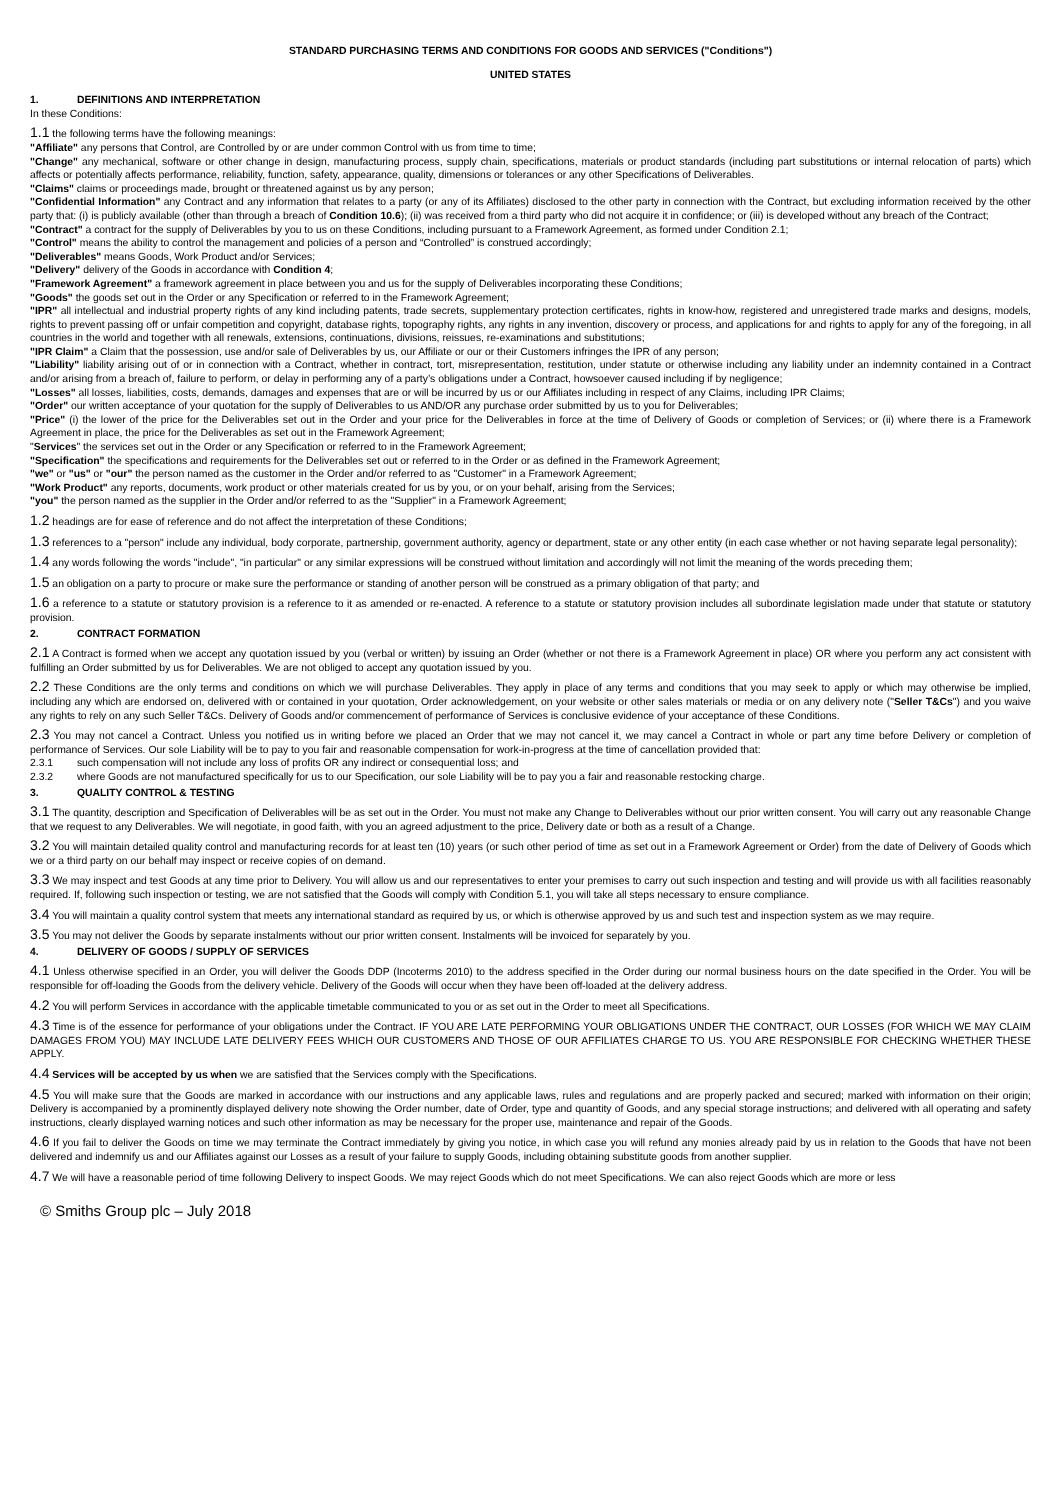STANDARD PURCHASING TERMS AND CONDITIONS FOR GOODS AND SERVICES ("Conditions")
UNITED STATES
1. DEFINITIONS AND INTERPRETATION
In these Conditions:
1.1 the following terms have the following meanings:
"Affiliate" any persons that Control, are Controlled by or are under common Control with us from time to time;
"Change" any mechanical, software or other change in design, manufacturing process, supply chain, specifications, materials or product standards (including part substitutions or internal relocation of parts) which affects or potentially affects performance, reliability, function, safety, appearance, quality, dimensions or tolerances or any other Specifications of Deliverables.
"Claims" claims or proceedings made, brought or threatened against us by any person;
"Confidential Information" any Contract and any information that relates to a party (or any of its Affiliates) disclosed to the other party in connection with the Contract, but excluding information received by the other party that: (i) is publicly available (other than through a breach of Condition 10.6); (ii) was received from a third party who did not acquire it in confidence; or (iii) is developed without any breach of the Contract;
"Contract" a contract for the supply of Deliverables by you to us on these Conditions, including pursuant to a Framework Agreement, as formed under Condition 2.1;
"Control" means the ability to control the management and policies of a person and “Controlled” is construed accordingly;
"Deliverables" means Goods, Work Product and/or Services;
"Delivery" delivery of the Goods in accordance with Condition 4;
"Framework Agreement" a framework agreement in place between you and us for the supply of Deliverables incorporating these Conditions;
"Goods" the goods set out in the Order or any Specification or referred to in the Framework Agreement;
"IPR" all intellectual and industrial property rights of any kind including patents, trade secrets, supplementary protection certificates, rights in know-how, registered and unregistered trade marks and designs, models, rights to prevent passing off or unfair competition and copyright, database rights, topography rights, any rights in any invention, discovery or process, and applications for and rights to apply for any of the foregoing, in all countries in the world and together with all renewals, extensions, continuations, divisions, reissues, re-examinations and substitutions;
"IPR Claim" a Claim that the possession, use and/or sale of Deliverables by us, our Affiliate or our or their Customers infringes the IPR of any person;
"Liability" liability arising out of or in connection with a Contract, whether in contract, tort, misrepresentation, restitution, under statute or otherwise including any liability under an indemnity contained in a Contract and/or arising from a breach of, failure to perform, or delay in performing any of a party’s obligations under a Contract, howsoever caused including if by negligence;
"Losses" all losses, liabilities, costs, demands, damages and expenses that are or will be incurred by us or our Affiliates including in respect of any Claims, including IPR Claims;
"Order" our written acceptance of your quotation for the supply of Deliverables to us AND/OR any purchase order submitted by us to you for Deliverables;
"Price" (i) the lower of the price for the Deliverables set out in the Order and your price for the Deliverables in force at the time of Delivery of Goods or completion of Services; or (ii) where there is a Framework Agreement in place, the price for the Deliverables as set out in the Framework Agreement;
"Services" the services set out in the Order or any Specification or referred to in the Framework Agreement;
"Specification" the specifications and requirements for the Deliverables set out or referred to in the Order or as defined in the Framework Agreement;
"we" or "us" or "our" the person named as the customer in the Order and/or referred to as "Customer" in a Framework Agreement;
"Work Product" any reports, documents, work product or other materials created for us by you, or on your behalf, arising from the Services;
"you" the person named as the supplier in the Order and/or referred to as the "Supplier" in a Framework Agreement;
1.2 headings are for ease of reference and do not affect the interpretation of these Conditions;
1.3 references to a "person" include any individual, body corporate, partnership, government authority, agency or department, state or any other entity (in each case whether or not having separate legal personality);
1.4 any words following the words "include", "in particular" or any similar expressions will be construed without limitation and accordingly will not limit the meaning of the words preceding them;
1.5 an obligation on a party to procure or make sure the performance or standing of another person will be construed as a primary obligation of that party; and
1.6 a reference to a statute or statutory provision is a reference to it as amended or re-enacted. A reference to a statute or statutory provision includes all subordinate legislation made under that statute or statutory provision.
2. CONTRACT FORMATION
2.1 A Contract is formed when we accept any quotation issued by you (verbal or written) by issuing an Order (whether or not there is a Framework Agreement in place) OR where you perform any act consistent with fulfilling an Order submitted by us for Deliverables. We are not obliged to accept any quotation issued by you.
2.2 These Conditions are the only terms and conditions on which we will purchase Deliverables. They apply in place of any terms and conditions that you may seek to apply or which may otherwise be implied, including any which are endorsed on, delivered with or contained in your quotation, Order acknowledgement, on your website or other sales materials or media or on any delivery note ("Seller T&Cs") and you waive any rights to rely on any such Seller T&Cs. Delivery of Goods and/or commencement of performance of Services is conclusive evidence of your acceptance of these Conditions.
2.3 You may not cancel a Contract. Unless you notified us in writing before we placed an Order that we may not cancel it, we may cancel a Contract in whole or part any time before Delivery or completion of performance of Services. Our sole Liability will be to pay to you fair and reasonable compensation for work-in-progress at the time of cancellation provided that:
2.3.1 such compensation will not include any loss of profits OR any indirect or consequential loss; and
2.3.2 where Goods are not manufactured specifically for us to our Specification, our sole Liability will be to pay you a fair and reasonable restocking charge.
3. QUALITY CONTROL & TESTING
3.1 The quantity, description and Specification of Deliverables will be as set out in the Order. You must not make any Change to Deliverables without our prior written consent. You will carry out any reasonable Change that we request to any Deliverables. We will negotiate, in good faith, with you an agreed adjustment to the price, Delivery date or both as a result of a Change.
3.2 You will maintain detailed quality control and manufacturing records for at least ten (10) years (or such other period of time as set out in a Framework Agreement or Order) from the date of Delivery of Goods which we or a third party on our behalf may inspect or receive copies of on demand.
3.3 We may inspect and test Goods at any time prior to Delivery. You will allow us and our representatives to enter your premises to carry out such inspection and testing and will provide us with all facilities reasonably required. If, following such inspection or testing, we are not satisfied that the Goods will comply with Condition 5.1, you will take all steps necessary to ensure compliance.
3.4 You will maintain a quality control system that meets any international standard as required by us, or which is otherwise approved by us and such test and inspection system as we may require.
3.5 You may not deliver the Goods by separate instalments without our prior written consent. Instalments will be invoiced for separately by you.
4. DELIVERY OF GOODS / SUPPLY OF SERVICES
4.1 Unless otherwise specified in an Order, you will deliver the Goods DDP (Incoterms 2010) to the address specified in the Order during our normal business hours on the date specified in the Order. You will be responsible for off-loading the Goods from the delivery vehicle. Delivery of the Goods will occur when they have been off-loaded at the delivery address.
4.2 You will perform Services in accordance with the applicable timetable communicated to you or as set out in the Order to meet all Specifications.
4.3 Time is of the essence for performance of your obligations under the Contract. IF YOU ARE LATE PERFORMING YOUR OBLIGATIONS UNDER THE CONTRACT, OUR LOSSES (FOR WHICH WE MAY CLAIM DAMAGES FROM YOU) MAY INCLUDE LATE DELIVERY FEES WHICH OUR CUSTOMERS AND THOSE OF OUR AFFILIATES CHARGE TO US. YOU ARE RESPONSIBLE FOR CHECKING WHETHER THESE APPLY.
4.4 Services will be accepted by us when we are satisfied that the Services comply with the Specifications.
4.5 You will make sure that the Goods are marked in accordance with our instructions and any applicable laws, rules and regulations and are properly packed and secured; marked with information on their origin; Delivery is accompanied by a prominently displayed delivery note showing the Order number, date of Order, type and quantity of Goods, and any special storage instructions; and delivered with all operating and safety instructions, clearly displayed warning notices and such other information as may be necessary for the proper use, maintenance and repair of the Goods.
4.6 If you fail to deliver the Goods on time we may terminate the Contract immediately by giving you notice, in which case you will refund any monies already paid by us in relation to the Goods that have not been delivered and indemnify us and our Affiliates against our Losses as a result of your failure to supply Goods, including obtaining substitute goods from another supplier.
4.7 We will have a reasonable period of time following Delivery to inspect Goods. We may reject Goods which do not meet Specifications. We can also reject Goods which are more or less
© Smiths Group plc – July 2018